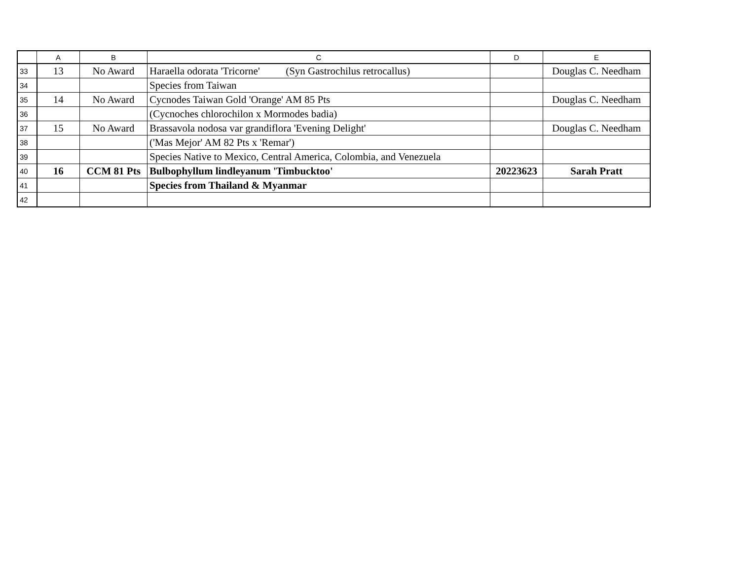| | A | B | C | D | E |
| --- | --- | --- | --- | --- | --- |
| 33 | 13 | No Award | Haraella odorata 'Tricorne' (Syn Gastrochilus retrocallus) | | Douglas C. Needham |
| 34 | | | Species from Taiwan | | |
| 35 | 14 | No Award | Cycnodes Taiwan Gold 'Orange' AM 85 Pts | | Douglas C. Needham |
| 36 | | | (Cycnoches chlorochilon x Mormodes badia) | | |
| 37 | 15 | No Award | Brassavola nodosa var grandiflora 'Evening Delight' | | Douglas C. Needham |
| 38 | | | ('Mas Mejor' AM 82 Pts x 'Remar') | | |
| 39 | | | Species Native to Mexico, Central America, Colombia, and Venezuela | | |
| 40 | 16 | CCM 81 Pts | Bulbophyllum lindleyanum 'Timbucktoo' | 20223623 | Sarah Pratt |
| 41 | | | Species from Thailand & Myanmar | | |
| 42 | | | | | |